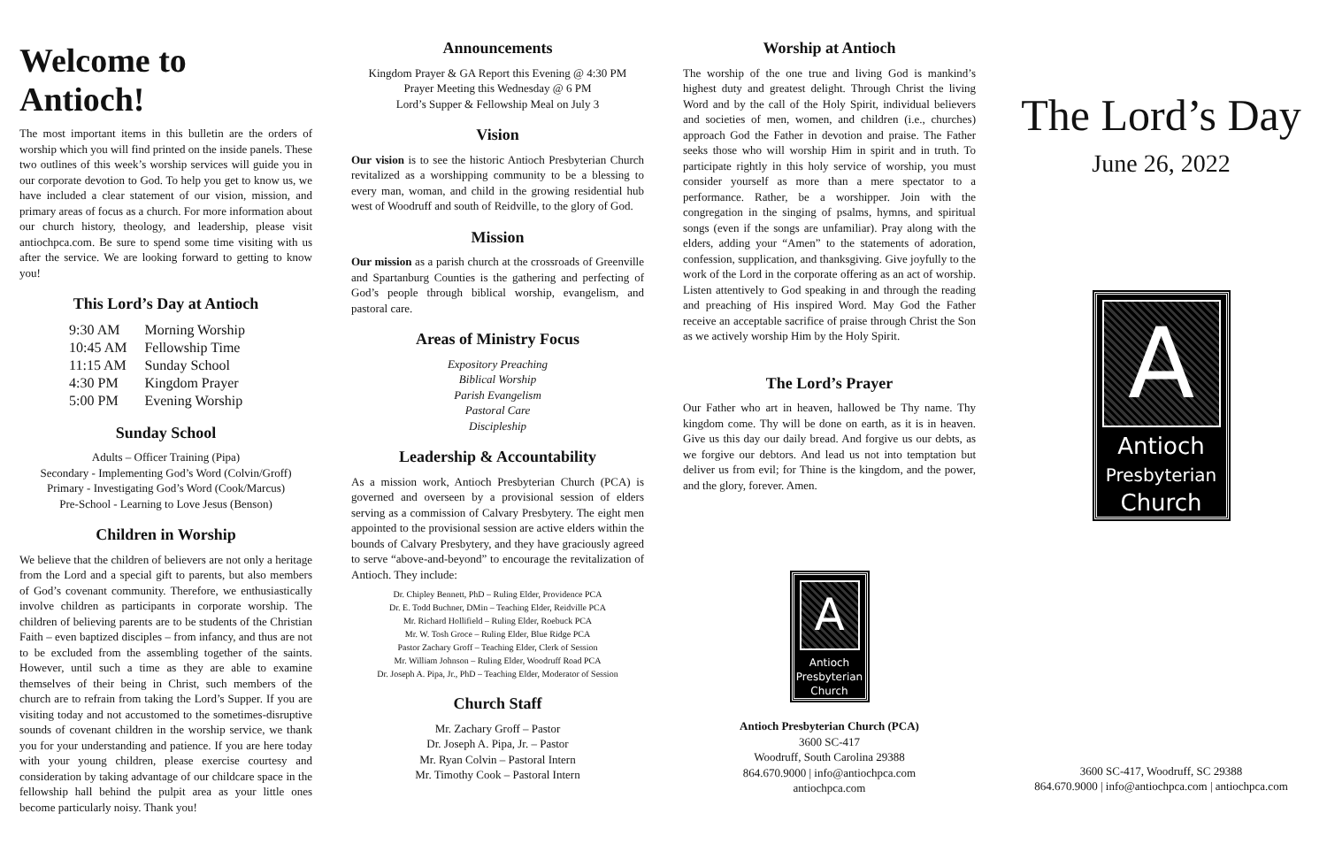Welcome to Antioch!
The most important items in this bulletin are the orders of worship which you will find printed on the inside panels. These two outlines of this week’s worship services will guide you in our corporate devotion to God. To help you get to know us, we have included a clear statement of our vision, mission, and primary areas of focus as a church. For more information about our church history, theology, and leadership, please visit antiochpca.com. Be sure to spend some time visiting with us after the service. We are looking forward to getting to know you!
This Lord’s Day at Antioch
| 9:30 AM | Morning Worship |
| 10:45 AM | Fellowship Time |
| 11:15 AM | Sunday School |
| 4:30 PM | Kingdom Prayer |
| 5:00 PM | Evening Worship |
Sunday School
Adults – Officer Training (Pipa)
Secondary - Implementing God’s Word (Colvin/Groff)
Primary - Investigating God’s Word (Cook/Marcus)
Pre-School - Learning to Love Jesus (Benson)
Children in Worship
We believe that the children of believers are not only a heritage from the Lord and a special gift to parents, but also members of God’s covenant community. Therefore, we enthusiastically involve children as participants in corporate worship. The children of believing parents are to be students of the Christian Faith – even baptized disciples – from infancy, and thus are not to be excluded from the assembling together of the saints. However, until such a time as they are able to examine themselves of their being in Christ, such members of the church are to refrain from taking the Lord’s Supper. If you are visiting today and not accustomed to the sometimes-disruptive sounds of covenant children in the worship service, we thank you for your understanding and patience. If you are here today with your young children, please exercise courtesy and consideration by taking advantage of our childcare space in the fellowship hall behind the pulpit area as your little ones become particularly noisy. Thank you!
Announcements
Kingdom Prayer & GA Report this Evening @ 4:30 PM
Prayer Meeting this Wednesday @ 6 PM
Lord’s Supper & Fellowship Meal on July 3
Vision
Our vision is to see the historic Antioch Presbyterian Church revitalized as a worshipping community to be a blessing to every man, woman, and child in the growing residential hub west of Woodruff and south of Reidville, to the glory of God.
Mission
Our mission as a parish church at the crossroads of Greenville and Spartanburg Counties is the gathering and perfecting of God’s people through biblical worship, evangelism, and pastoral care.
Areas of Ministry Focus
Expository Preaching
Biblical Worship
Parish Evangelism
Pastoral Care
Discipleship
Leadership & Accountability
As a mission work, Antioch Presbyterian Church (PCA) is governed and overseen by a provisional session of elders serving as a commission of Calvary Presbytery. The eight men appointed to the provisional session are active elders within the bounds of Calvary Presbytery, and they have graciously agreed to serve “above-and-beyond” to encourage the revitalization of Antioch. They include:
Dr. Chipley Bennett, PhD – Ruling Elder, Providence PCA
Dr. E. Todd Buchner, DMin – Teaching Elder, Reidville PCA
Mr. Richard Hollifield – Ruling Elder, Roebuck PCA
Mr. W. Tosh Groce – Ruling Elder, Blue Ridge PCA
Pastor Zachary Groff – Teaching Elder, Clerk of Session
Mr. William Johnson – Ruling Elder, Woodruff Road PCA
Dr. Joseph A. Pipa, Jr., PhD – Teaching Elder, Moderator of Session
Church Staff
Mr. Zachary Groff – Pastor
Dr. Joseph A. Pipa, Jr. – Pastor
Mr. Ryan Colvin – Pastoral Intern
Mr. Timothy Cook – Pastoral Intern
Worship at Antioch
The worship of the one true and living God is mankind’s highest duty and greatest delight. Through Christ the living Word and by the call of the Holy Spirit, individual believers and societies of men, women, and children (i.e., churches) approach God the Father in devotion and praise. The Father seeks those who will worship Him in spirit and in truth. To participate rightly in this holy service of worship, you must consider yourself as more than a mere spectator to a performance. Rather, be a worshipper. Join with the congregation in the singing of psalms, hymns, and spiritual songs (even if the songs are unfamiliar). Pray along with the elders, adding your “Amen” to the statements of adoration, confession, supplication, and thanksgiving. Give joyfully to the work of the Lord in the corporate offering as an act of worship. Listen attentively to God speaking in and through the reading and preaching of His inspired Word. May God the Father receive an acceptable sacrifice of praise through Christ the Son as we actively worship Him by the Holy Spirit.
The Lord’s Prayer
Our Father who art in heaven, hallowed be Thy name. Thy kingdom come. Thy will be done on earth, as it is in heaven. Give us this day our daily bread. And forgive us our debts, as we forgive our debtors. And lead us not into temptation but deliver us from evil; for Thine is the kingdom, and the power, and the glory, forever. Amen.
A
Antioch
Presbyterian
Church
Antioch Presbyterian Church (PCA)
3600 SC-417
Woodruff, South Carolina 29388
864.670.9000 | info@antiochpca.com
antiochpca.com
The Lord’s Day
June 26, 2022
A
Antioch
Presbyterian
Church
3600 SC-417, Woodruff, SC 29388
864.670.9000 | info@antiochpca.com | antiochpca.com